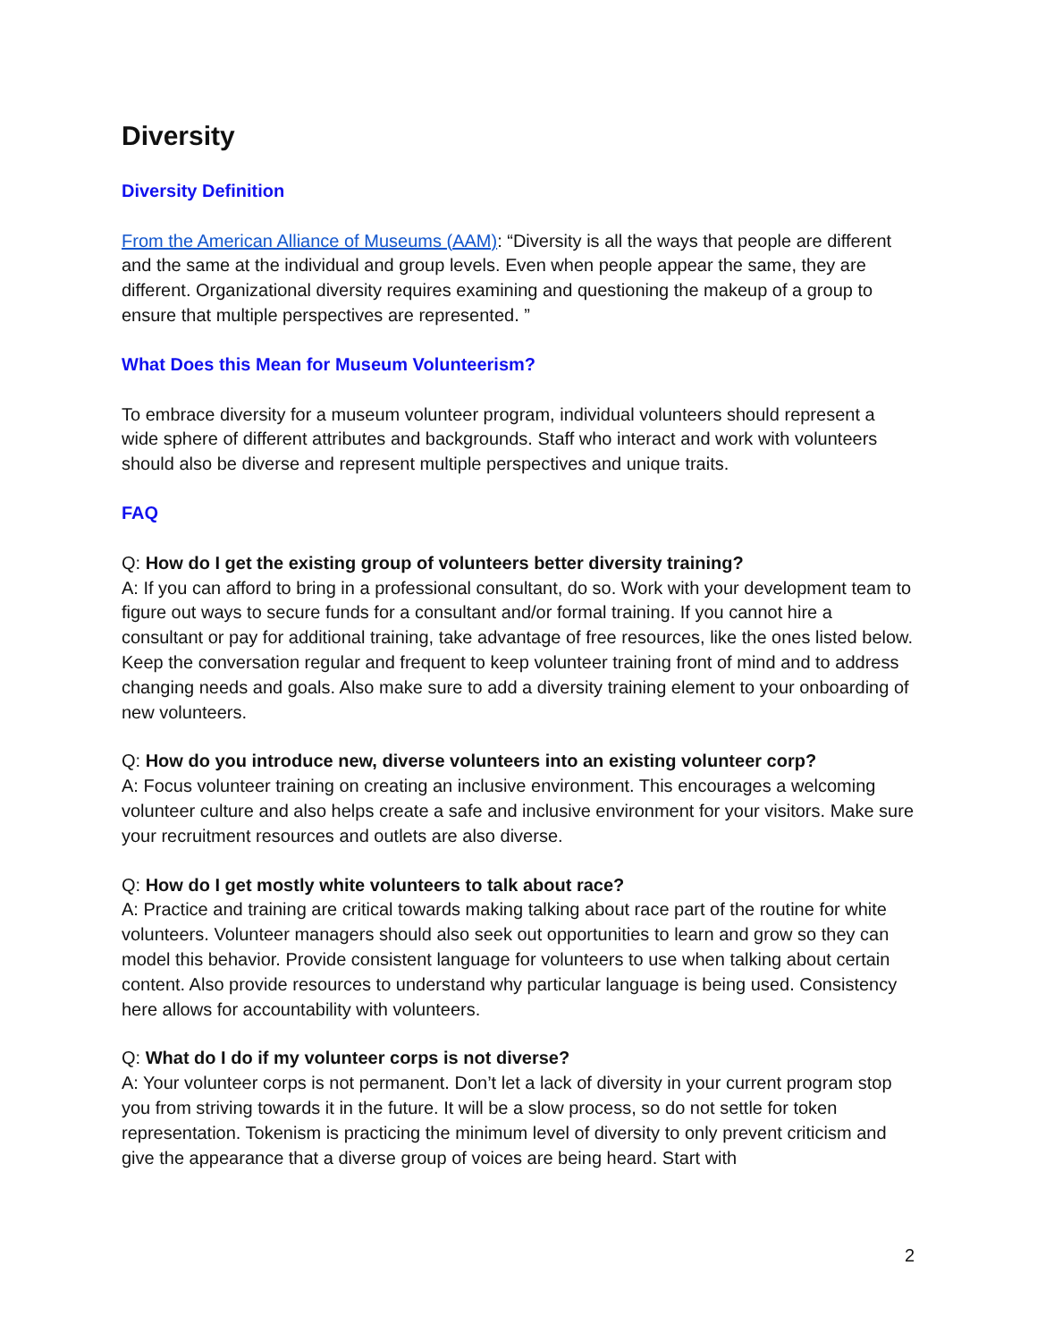Diversity
Diversity Definition
From the American Alliance of Museums (AAM): “Diversity is all the ways that people are different and the same at the individual and group levels. Even when people appear the same, they are different. Organizational diversity requires examining and questioning the makeup of a group to ensure that multiple perspectives are represented. ”
What Does this Mean for Museum Volunteerism?
To embrace diversity for a museum volunteer program, individual volunteers should represent a wide sphere of different attributes and backgrounds. Staff who interact and work with volunteers should also be diverse and represent multiple perspectives and unique traits.
FAQ
Q: How do I get the existing group of volunteers better diversity training?
A: If you can afford to bring in a professional consultant, do so. Work with your development team to figure out ways to secure funds for a consultant and/or formal training. If you cannot hire a consultant or pay for additional training, take advantage of free resources, like the ones listed below. Keep the conversation regular and frequent to keep volunteer training front of mind and to address changing needs and goals. Also make sure to add a diversity training element to your onboarding of new volunteers.
Q: How do you introduce new, diverse volunteers into an existing volunteer corp?
A: Focus volunteer training on creating an inclusive environment. This encourages a welcoming volunteer culture and also helps create a safe and inclusive environment for your visitors. Make sure your recruitment resources and outlets are also diverse.
Q: How do I get mostly white volunteers to talk about race?
A: Practice and training are critical towards making talking about race part of the routine for white volunteers. Volunteer managers should also seek out opportunities to learn and grow so they can model this behavior. Provide consistent language for volunteers to use when talking about certain content. Also provide resources to understand why particular language is being used. Consistency here allows for accountability with volunteers.
Q: What do I do if my volunteer corps is not diverse?
A: Your volunteer corps is not permanent. Don’t let a lack of diversity in your current program stop you from striving towards it in the future. It will be a slow process, so do not settle for token representation. Tokenism is practicing the minimum level of diversity to only prevent criticism and give the appearance that a diverse group of voices are being heard. Start with
2